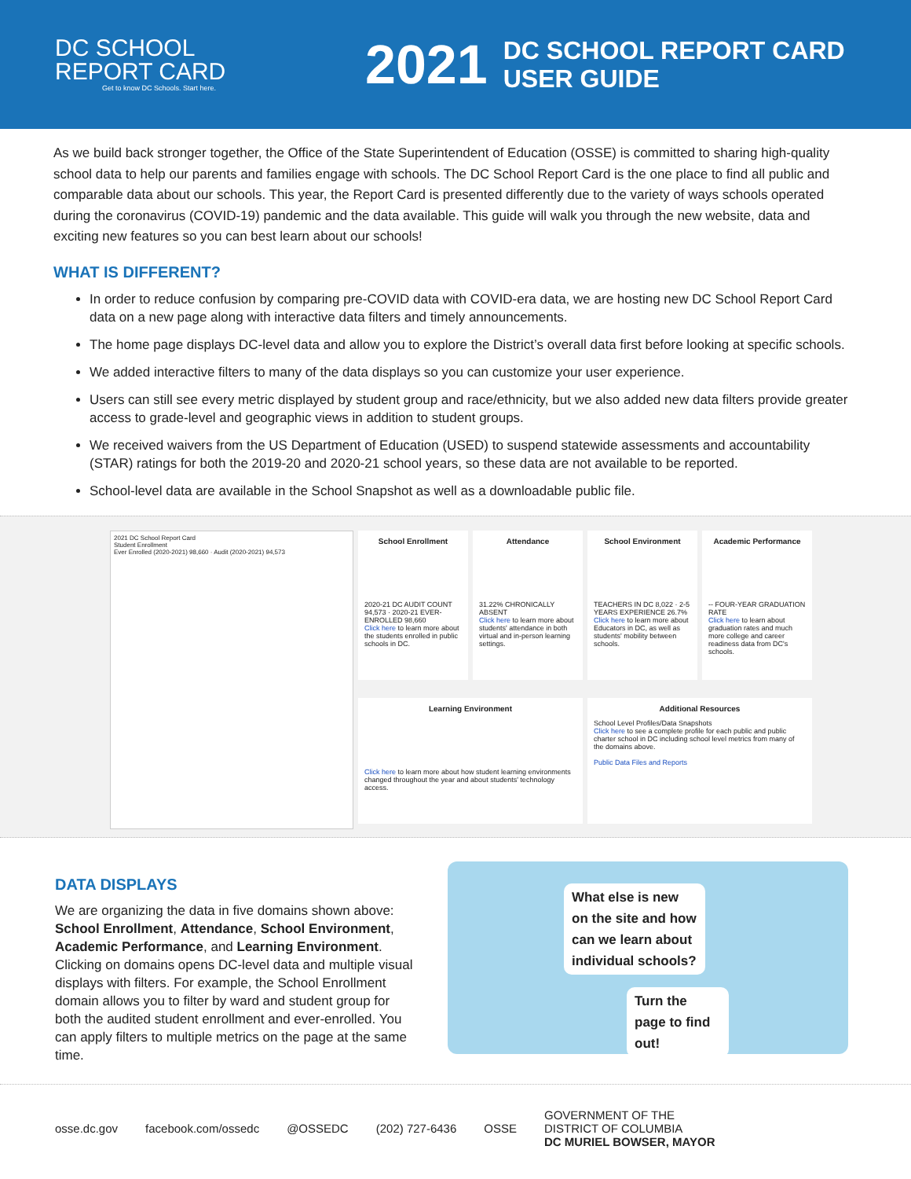DC SCHOOL
REPORT CARD
Get to know DC Schools. Start here.
2021
DC SCHOOL REPORT CARD
USER GUIDE
As we build back stronger together, the Office of the State Superintendent of Education (OSSE) is committed to sharing high-quality school data to help our parents and families engage with schools. The DC School Report Card is the one place to find all public and comparable data about our schools. This year, the Report Card is presented differently due to the variety of ways schools operated during the coronavirus (COVID-19) pandemic and the data available. This guide will walk you through the new website, data and exciting new features so you can best learn about our schools!
WHAT IS DIFFERENT?
In order to reduce confusion by comparing pre-COVID data with COVID-era data, we are hosting new DC School Report Card data on a new page along with interactive data filters and timely announcements.
The home page displays DC-level data and allow you to explore the District’s overall data first before looking at specific schools.
We added interactive filters to many of the data displays so you can customize your user experience.
Users can still see every metric displayed by student group and race/ethnicity, but we also added new data filters provide greater access to grade-level and geographic views in addition to student groups.
We received waivers from the US Department of Education (USED) to suspend statewide assessments and accountability (STAR) ratings for both the 2019-20 and 2020-21 school years, so these data are not available to be reported.
School-level data are available in the School Snapshot as well as a downloadable public file.
2021 DC School Report Card
Student Enrollment
Ever Enrolled (2020-2021) 98,660 · Audit (2020-2021) 94,573
School Enrollment
2020-21 DC AUDIT COUNT 94,573 · 2020-21 EVER-ENROLLED 98,660
Click here to learn more about the students enrolled in public schools in DC.
Attendance
31.22% CHRONICALLY ABSENT
Click here to learn more about students' attendance in both virtual and in-person learning settings.
School Environment
TEACHERS IN DC 8,022 · 2-5 YEARS EXPERIENCE 26.7%
Click here to learn more about Educators in DC, as well as students' mobility between schools.
Academic Performance
-- FOUR-YEAR GRADUATION RATE
Click here to learn about graduation rates and much more college and career readiness data from DC's schools.
Learning Environment
Click here to learn more about how student learning environments changed throughout the year and about students' technology access.
Additional Resources
School Level Profiles/Data Snapshots
Click here to see a complete profile for each public and public charter school in DC including school level metrics from many of the domains above.
Public Data Files and Reports
DATA DISPLAYS
We are organizing the data in five domains shown above: School Enrollment, Attendance, School Environment, Academic Performance, and Learning Environment. Clicking on domains opens DC-level data and multiple visual displays with filters. For example, the School Enrollment domain allows you to filter by ward and student group for both the audited student enrollment and ever-enrolled. You can apply filters to multiple metrics on the page at the same time.
What else is new on the site and how can we learn about individual schools?
Turn the page to find out!
osse.dc.gov facebook.com/ossedc @OSSEDC (202) 727-6436 OSSE GOVERNMENT OF THE
DISTRICT OF COLUMBIA
DC MURIEL BOWSER, MAYOR